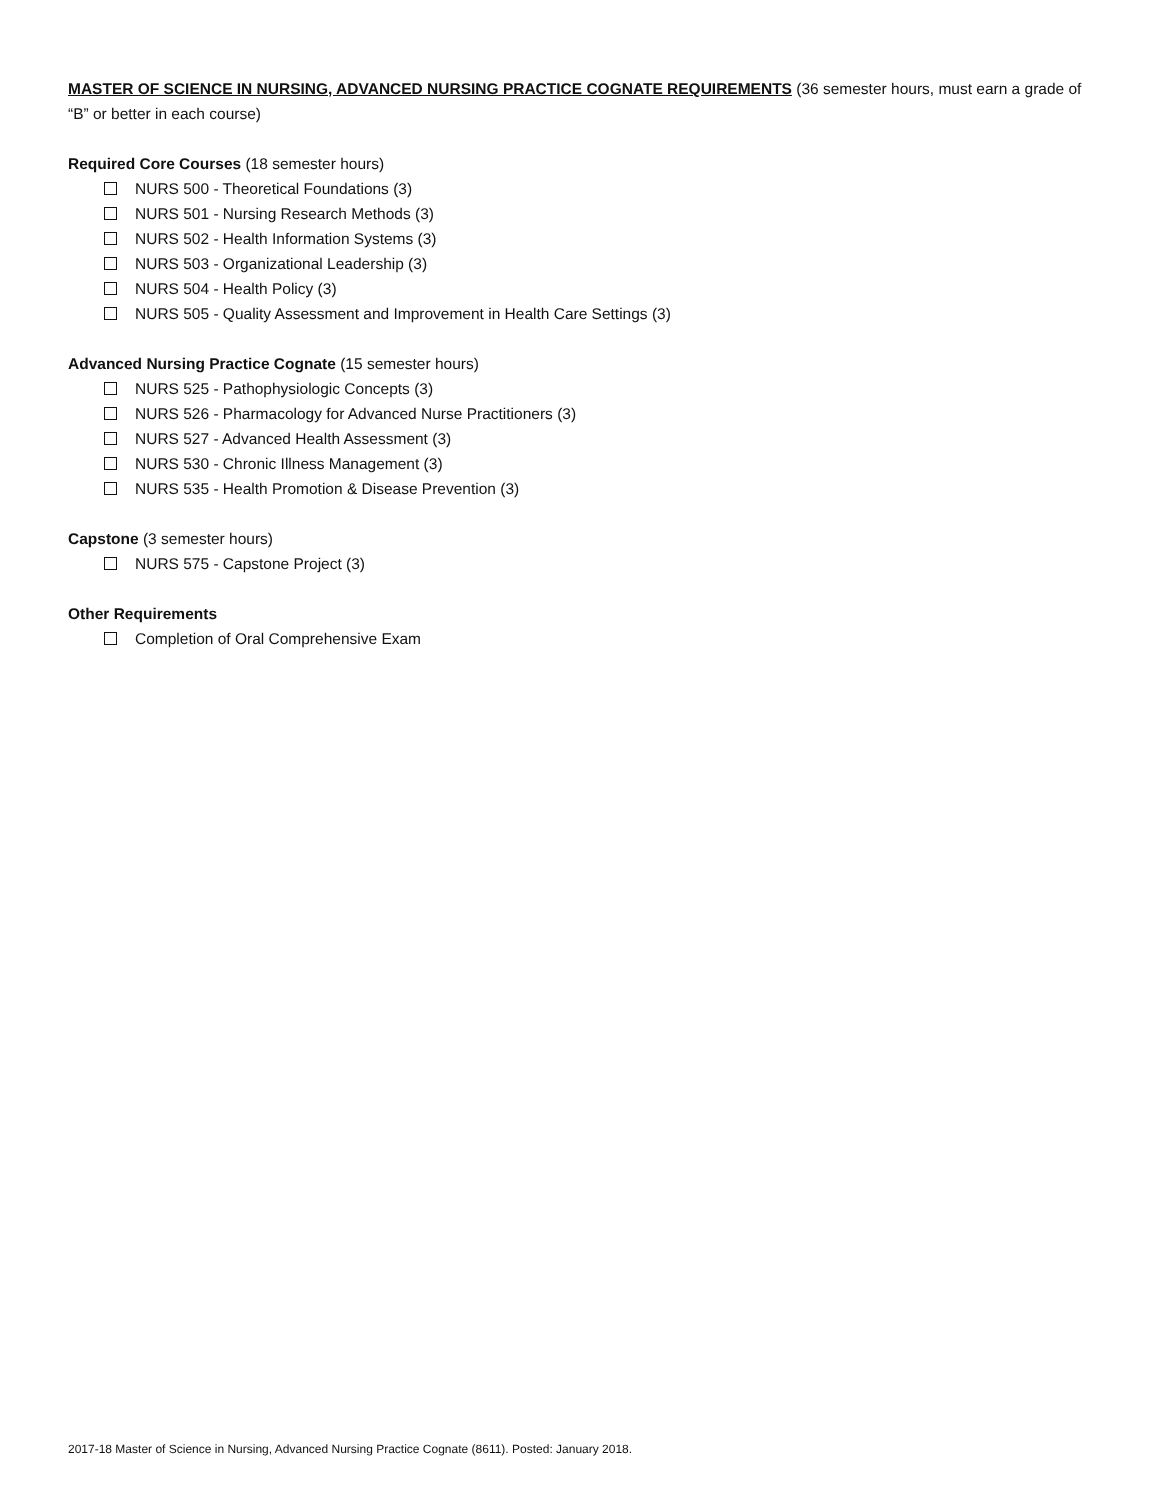MASTER OF SCIENCE IN NURSING, ADVANCED NURSING PRACTICE COGNATE REQUIREMENTS (36 semester hours, must earn a grade of “B” or better in each course)
Required Core Courses (18 semester hours)
NURS 500 - Theoretical Foundations (3)
NURS 501 - Nursing Research Methods (3)
NURS 502 - Health Information Systems (3)
NURS 503 - Organizational Leadership (3)
NURS 504 - Health Policy (3)
NURS 505 - Quality Assessment and Improvement in Health Care Settings (3)
Advanced Nursing Practice Cognate (15 semester hours)
NURS 525 - Pathophysiologic Concepts (3)
NURS 526 - Pharmacology for Advanced Nurse Practitioners (3)
NURS 527 - Advanced Health Assessment (3)
NURS 530 - Chronic Illness Management (3)
NURS 535 - Health Promotion & Disease Prevention (3)
Capstone (3 semester hours)
NURS 575 - Capstone Project (3)
Other Requirements
Completion of Oral Comprehensive Exam
2017-18 Master of Science in Nursing, Advanced Nursing Practice Cognate (8611). Posted: January 2018.